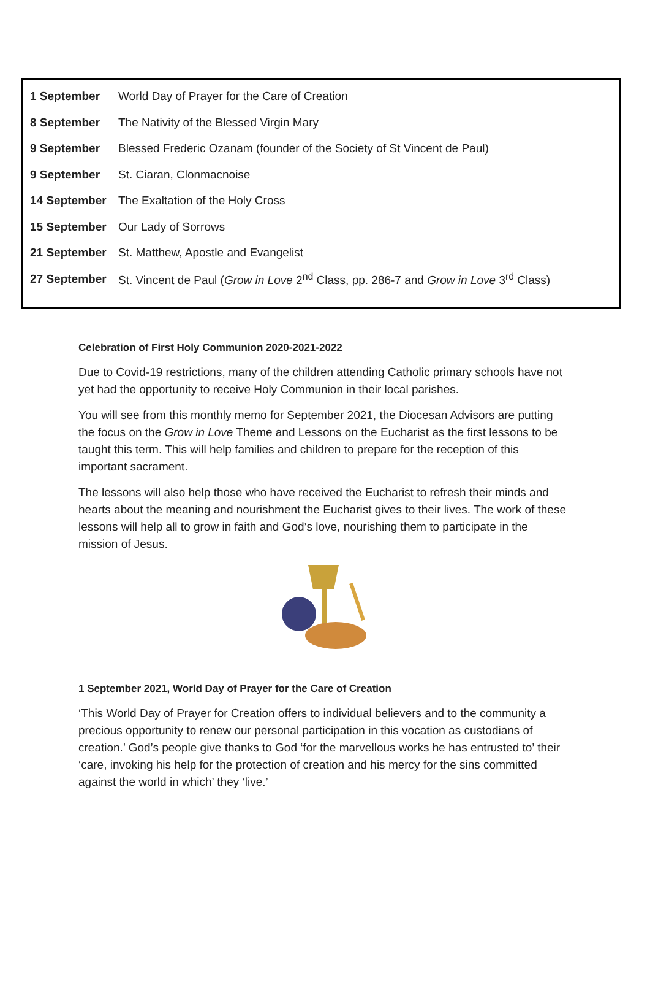| 1 September | World Day of Prayer for the Care of Creation |
| 8 September | The Nativity of the Blessed Virgin Mary |
| 9 September | Blessed Frederic Ozanam (founder of the Society of St Vincent de Paul) |
| 9 September | St. Ciaran, Clonmacnoise |
| 14 September | The Exaltation of the Holy Cross |
| 15 September | Our Lady of Sorrows |
| 21 September | St. Matthew, Apostle and Evangelist |
| 27 September | St. Vincent de Paul ( Grow in Love 2<sup>nd</sup> Class, pp. 286-7 and Grow in Love 3<sup>rd</sup> Class) |
Celebration of First Holy Communion 2020-2021-2022
Due to Covid-19 restrictions, many of the children attending Catholic primary schools have not yet had the opportunity to receive Holy Communion in their local parishes.
You will see from this monthly memo for September 2021, the Diocesan Advisors are putting the focus on the Grow in Love Theme and Lessons on the Eucharist as the first lessons to be taught this term. This will help families and children to prepare for the reception of this important sacrament.
The lessons will also help those who have received the Eucharist to refresh their minds and hearts about the meaning and nourishment the Eucharist gives to their lives. The work of these lessons will help all to grow in faith and God’s love, nourishing them to participate in the mission of Jesus.
1 September 2021, World Day of Prayer for the Care of Creation
‘This World Day of Prayer for Creation offers to individual believers and to the community a precious opportunity to renew our personal participation in this vocation as custodians of creation.’ God’s people give thanks to God ‘for the marvellous works he has entrusted to’ their ‘care, invoking his help for the protection of creation and his mercy for the sins committed against the world in which’ they ‘live.’